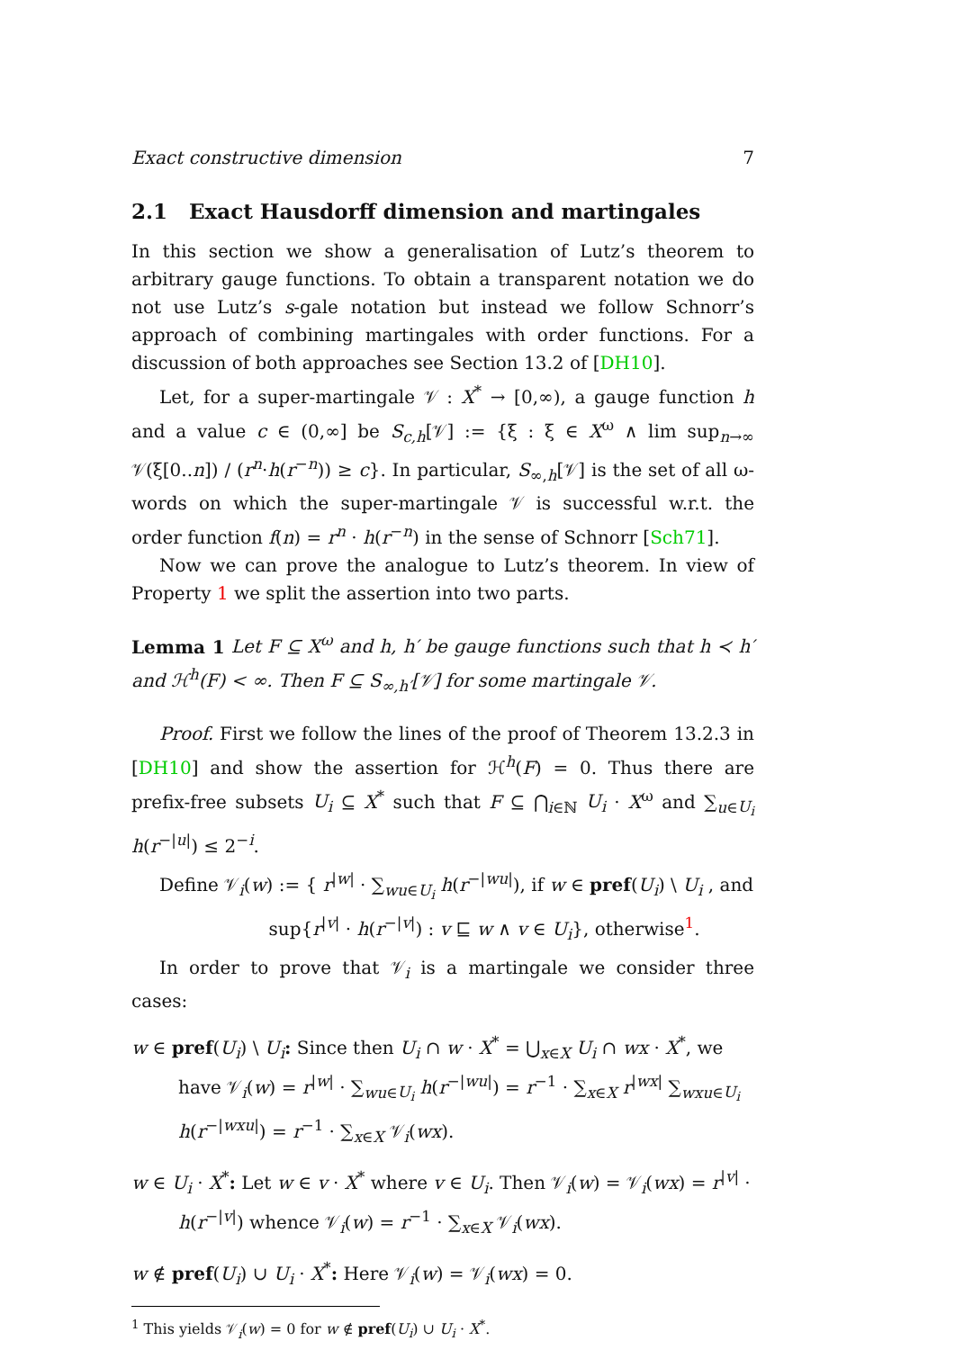Exact constructive dimension 7
2.1 Exact Hausdorff dimension and martingales
In this section we show a generalisation of Lutz’s theorem to arbitrary gauge functions. To obtain a transparent notation we do not use Lutz’s s-gale notation but instead we follow Schnorr’s approach of combining martingales with order functions. For a discussion of both approaches see Section 13.2 of [DH10].
Let, for a super-martingale 𝒱 : X<sup>*</sup> → [0,∞), a gauge function h and a value c ∈ (0,∞] be S<sub>c,h</sub>[𝒱] := {ξ : ξ ∈ X<sup>ω</sup> ∧ lim sup<sub>n→∞</sub> 𝒱(ξ[0..n]) / (r<sup>n</sup>·h(r<sup>−n</sup>)) ≥ c}. In particular, S<sub>∞,h</sub>[𝒱] is the set of all ω-words on which the super-martingale 𝒱 is successful w.r.t. the order function f(n) = r<sup>n</sup> · h(r<sup>−n</sup>) in the sense of Schnorr [Sch71].
Now we can prove the analogue to Lutz’s theorem. In view of Property 1 we split the assertion into two parts.
Lemma 1 Let F ⊆ X<sup>ω</sup> and h, h′ be gauge functions such that h ≺ h′ and ℋ<sup>h</sup>(F) < ∞. Then F ⊆ S<sub>∞,h′</sub>[𝒱] for some martingale 𝒱.
Proof. First we follow the lines of the proof of Theorem 13.2.3 in [DH10] and show the assertion for ℋ<sup>h</sup>(F) = 0. Thus there are prefix-free subsets U<sub>i</sub> ⊆ X<sup>*</sup> such that F ⊆ ⋂<sub>i∈ℕ</sub> U<sub>i</sub> · X<sup>ω</sup> and ∑<sub>u∈U<sub>i</sub></sub> h(r<sup>−|u|</sup>) ≤ 2<sup>−i</sup>.
Define 𝒱<sub>i</sub>(w) := { r<sup>|w|</sup> · ∑<sub>wu∈U<sub>i</sub></sub> h(r<sup>−|wu|</sup>), if w ∈ pref(U<sub>i</sub>) \ U<sub>i</sub> , and
sup{r<sup>|v|</sup> · h(r<sup>−|v|</sup>) : v ⊑ w ∧ v ∈ U<sub>i</sub>}, otherwise<sup>1</sup>.
In order to prove that 𝒱<sub>i</sub> is a martingale we consider three cases:
w ∈ pref(U<sub>i</sub>) \ U<sub>i</sub>: Since then U<sub>i</sub> ∩ w · X<sup>*</sup> = ⋃<sub>x∈X</sub> U<sub>i</sub> ∩ wx · X<sup>*</sup>, we have 𝒱<sub>i</sub>(w) = r<sup>|w|</sup> · ∑<sub>wu∈U<sub>i</sub></sub> h(r<sup>−|wu|</sup>) = r<sup>−1</sup> · ∑<sub>x∈X</sub> r<sup>|wx|</sup> ∑<sub>wxu∈U<sub>i</sub></sub> h(r<sup>−|wxu|</sup>) = r<sup>−1</sup> · ∑<sub>x∈X</sub> 𝒱<sub>i</sub>(wx).
w ∈ U<sub>i</sub> · X<sup>*</sup>: Let w ∈ v · X<sup>*</sup> where v ∈ U<sub>i</sub>. Then 𝒱<sub>i</sub>(w) = 𝒱<sub>i</sub>(wx) = r<sup>|v|</sup> · h(r<sup>−|v|</sup>) whence 𝒱<sub>i</sub>(w) = r<sup>−1</sup> · ∑<sub>x∈X</sub> 𝒱<sub>i</sub>(wx).
w ∉ pref(U<sub>i</sub>) ∪ U<sub>i</sub> · X<sup>*</sup>: Here 𝒱<sub>i</sub>(w) = 𝒱<sub>i</sub>(wx) = 0.
<sup>1</sup> This yields 𝒱<sub>i</sub>(w) = 0 for w ∉ pref(U<sub>i</sub>) ∪ U<sub>i</sub> · X<sup>*</sup>.